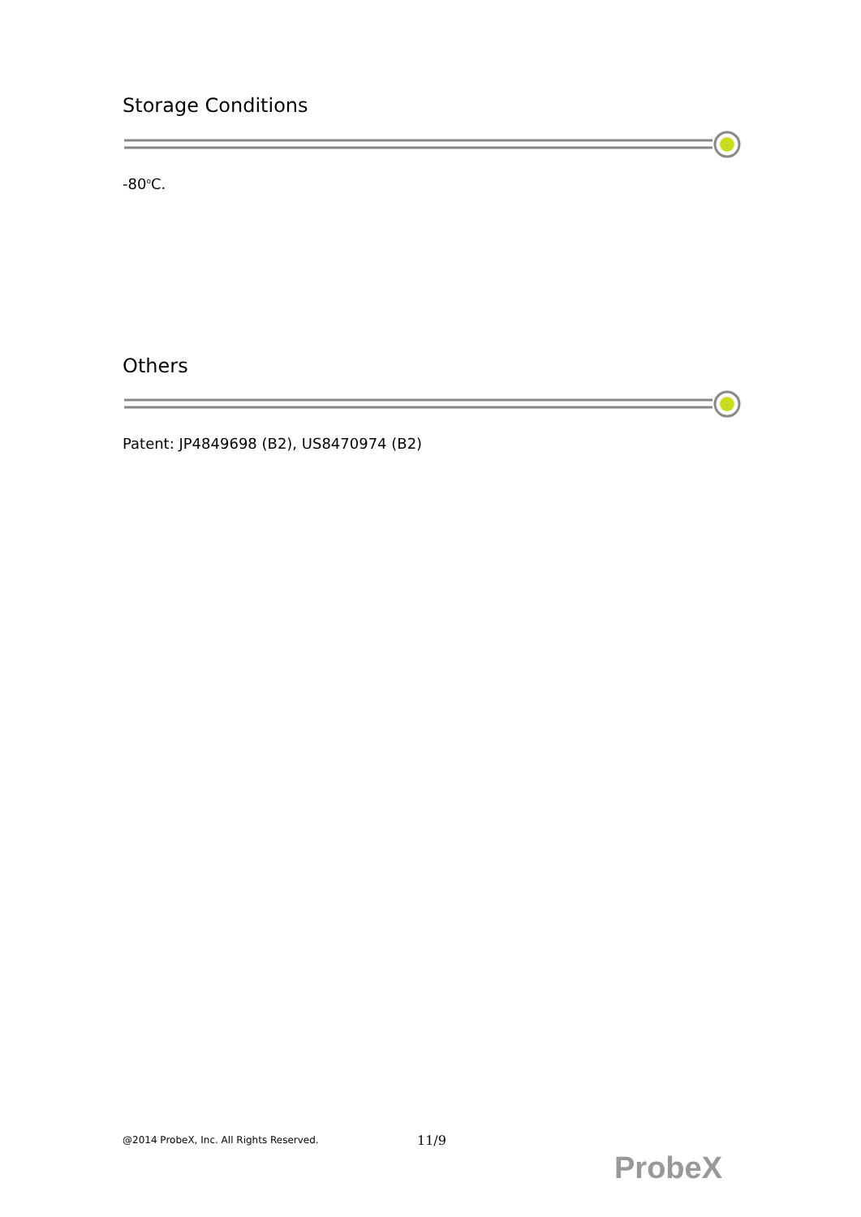Storage Conditions
-80<sup>o</sup>C.
Others
Patent: JP4849698 (B2), US8470974 (B2)
@2014 ProbeX, Inc. All Rights Reserved.
11/9
ProbeX